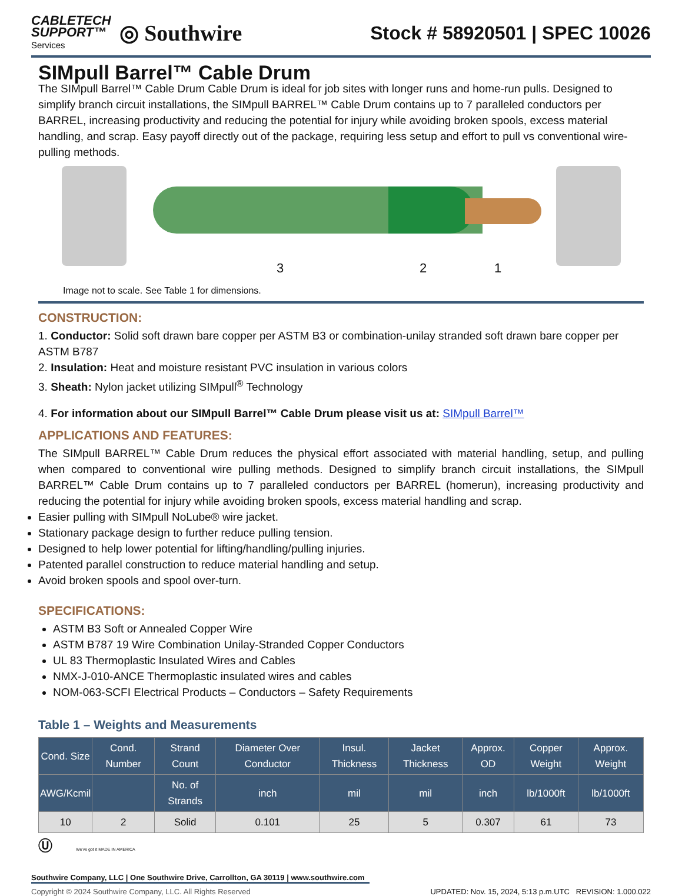CABLETECH
SUPPORT™
Services
◎ Southwire
Stock # 58920501 | SPEC 10026
SIMpull Barrel™ Cable Drum
The SIMpull Barrel™ Cable Drum Cable Drum is ideal for job sites with longer runs and home-run pulls. Designed to simplify branch circuit installations, the SIMpull BARREL™ Cable Drum contains up to 7 paralleled conductors per BARREL, increasing productivity and reducing the potential for injury while avoiding broken spools, excess material handling, and scrap. Easy payoff directly out of the package, requiring less setup and effort to pull vs conventional wire-pulling methods.
3 2 1
Image not to scale. See Table 1 for dimensions.
CONSTRUCTION:
1. Conductor: Solid soft drawn bare copper per ASTM B3 or combination-unilay stranded soft drawn bare copper per ASTM B787
2. Insulation: Heat and moisture resistant PVC insulation in various colors
3. Sheath: Nylon jacket utilizing SIMpull<sup>®</sup> Technology
4. For information about our SIMpull Barrel™ Cable Drum please visit us at: SIMpull Barrel™
APPLICATIONS AND FEATURES:
The SIMpull BARREL™ Cable Drum reduces the physical effort associated with material handling, setup, and pulling when compared to conventional wire pulling methods. Designed to simplify branch circuit installations, the SIMpull BARREL™ Cable Drum contains up to 7 paralleled conductors per BARREL (homerun), increasing productivity and reducing the potential for injury while avoiding broken spools, excess material handling and scrap.
Easier pulling with SIMpull NoLube® wire jacket.
Stationary package design to further reduce pulling tension.
Designed to help lower potential for lifting/handling/pulling injuries.
Patented parallel construction to reduce material handling and setup.
Avoid broken spools and spool over-turn.
SPECIFICATIONS:
ASTM B3 Soft or Annealed Copper Wire
ASTM B787 19 Wire Combination Unilay-Stranded Copper Conductors
UL 83 Thermoplastic Insulated Wires and Cables
NMX-J-010-ANCE Thermoplastic insulated wires and cables
NOM-063-SCFI Electrical Products – Conductors – Safety Requirements
Table 1 – Weights and Measurements
| Cond. Size | Cond. Number | Strand Count | Diameter Over Conductor | Insul. Thickness | Jacket Thickness | Approx. OD | Copper Weight | Approx. Weight |
| --- | --- | --- | --- | --- | --- | --- | --- | --- |
| AWG/Kcmil | | No. of Strands | inch | mil | mil | inch | lb/1000ft | lb/1000ft |
| 10 | 2 | Solid | 0.101 | 25 | 5 | 0.307 | 61 | 73 |
Ⓤ We've got it MADE IN AMERICA
Southwire Company, LLC | One Southwire Drive, Carrollton, GA 30119 | www.southwire.com
Copyright © 2024 Southwire Company, LLC. All Rights Reserved UPDATED: Nov. 15, 2024, 5:13 p.m.UTC REVISION: 1.000.022